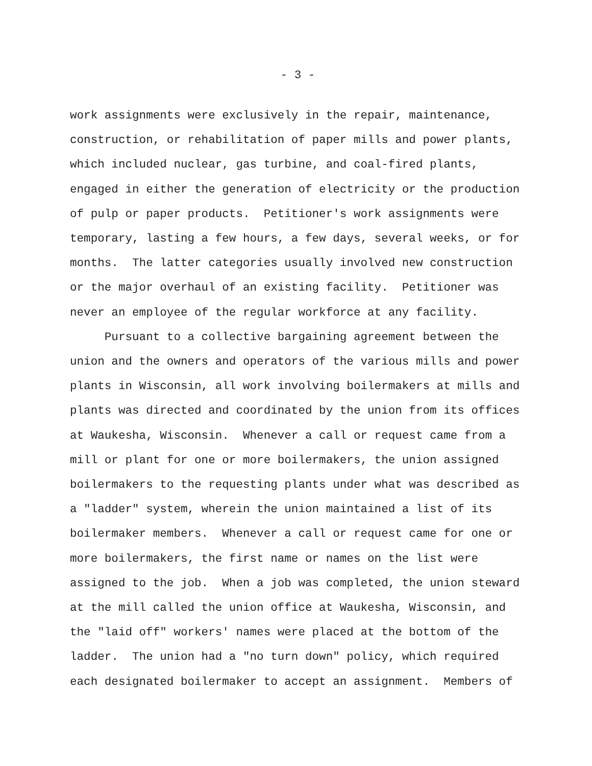- 3 -
work assignments were exclusively in the repair, maintenance, construction, or rehabilitation of paper mills and power plants, which included nuclear, gas turbine, and coal-fired plants, engaged in either the generation of electricity or the production of pulp or paper products. Petitioner's work assignments were temporary, lasting a few hours, a few days, several weeks, or for months. The latter categories usually involved new construction or the major overhaul of an existing facility. Petitioner was never an employee of the regular workforce at any facility.
Pursuant to a collective bargaining agreement between the union and the owners and operators of the various mills and power plants in Wisconsin, all work involving boilermakers at mills and plants was directed and coordinated by the union from its offices at Waukesha, Wisconsin. Whenever a call or request came from a mill or plant for one or more boilermakers, the union assigned boilermakers to the requesting plants under what was described as a "ladder" system, wherein the union maintained a list of its boilermaker members. Whenever a call or request came for one or more boilermakers, the first name or names on the list were assigned to the job. When a job was completed, the union steward at the mill called the union office at Waukesha, Wisconsin, and the "laid off" workers' names were placed at the bottom of the ladder. The union had a "no turn down" policy, which required each designated boilermaker to accept an assignment. Members of